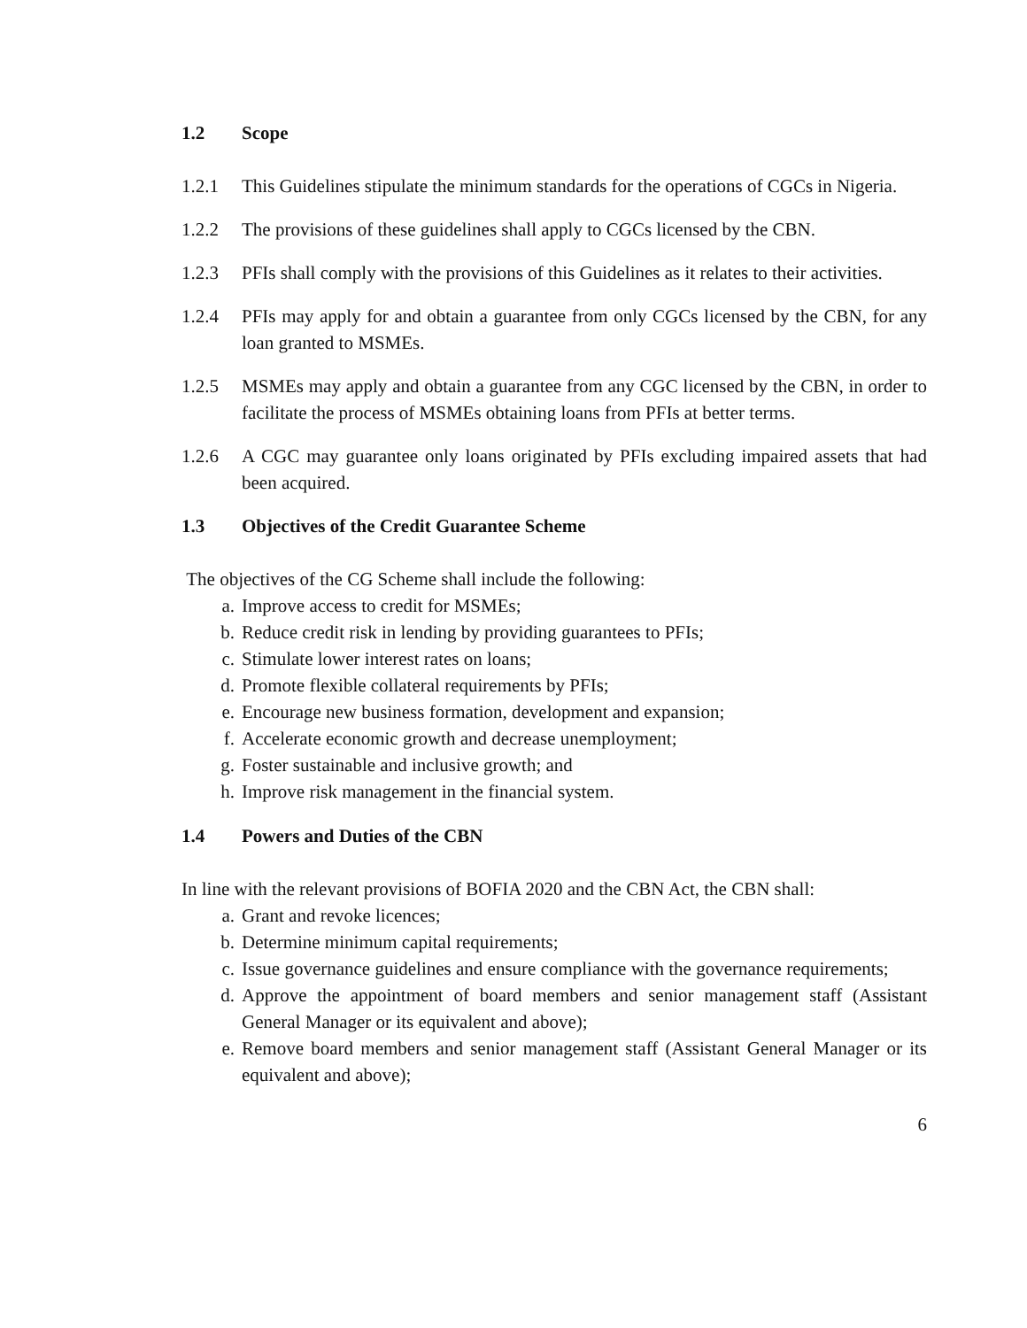1.2 Scope
1.2.1 This Guidelines stipulate the minimum standards for the operations of CGCs in Nigeria.
1.2.2 The provisions of these guidelines shall apply to CGCs licensed by the CBN.
1.2.3 PFIs shall comply with the provisions of this Guidelines as it relates to their activities.
1.2.4 PFIs may apply for and obtain a guarantee from only CGCs licensed by the CBN, for any loan granted to MSMEs.
1.2.5 MSMEs may apply and obtain a guarantee from any CGC licensed by the CBN, in order to facilitate the process of MSMEs obtaining loans from PFIs at better terms.
1.2.6 A CGC may guarantee only loans originated by PFIs excluding impaired assets that had been acquired.
1.3 Objectives of the Credit Guarantee Scheme
The objectives of the CG Scheme shall include the following:
a. Improve access to credit for MSMEs;
b. Reduce credit risk in lending by providing guarantees to PFIs;
c. Stimulate lower interest rates on loans;
d. Promote flexible collateral requirements by PFIs;
e. Encourage new business formation, development and expansion;
f. Accelerate economic growth and decrease unemployment;
g. Foster sustainable and inclusive growth; and
h. Improve risk management in the financial system.
1.4 Powers and Duties of the CBN
In line with the relevant provisions of BOFIA 2020 and the CBN Act, the CBN shall:
a. Grant and revoke licences;
b. Determine minimum capital requirements;
c. Issue governance guidelines and ensure compliance with the governance requirements;
d. Approve the appointment of board members and senior management staff (Assistant General Manager or its equivalent and above);
e. Remove board members and senior management staff (Assistant General Manager or its equivalent and above);
6